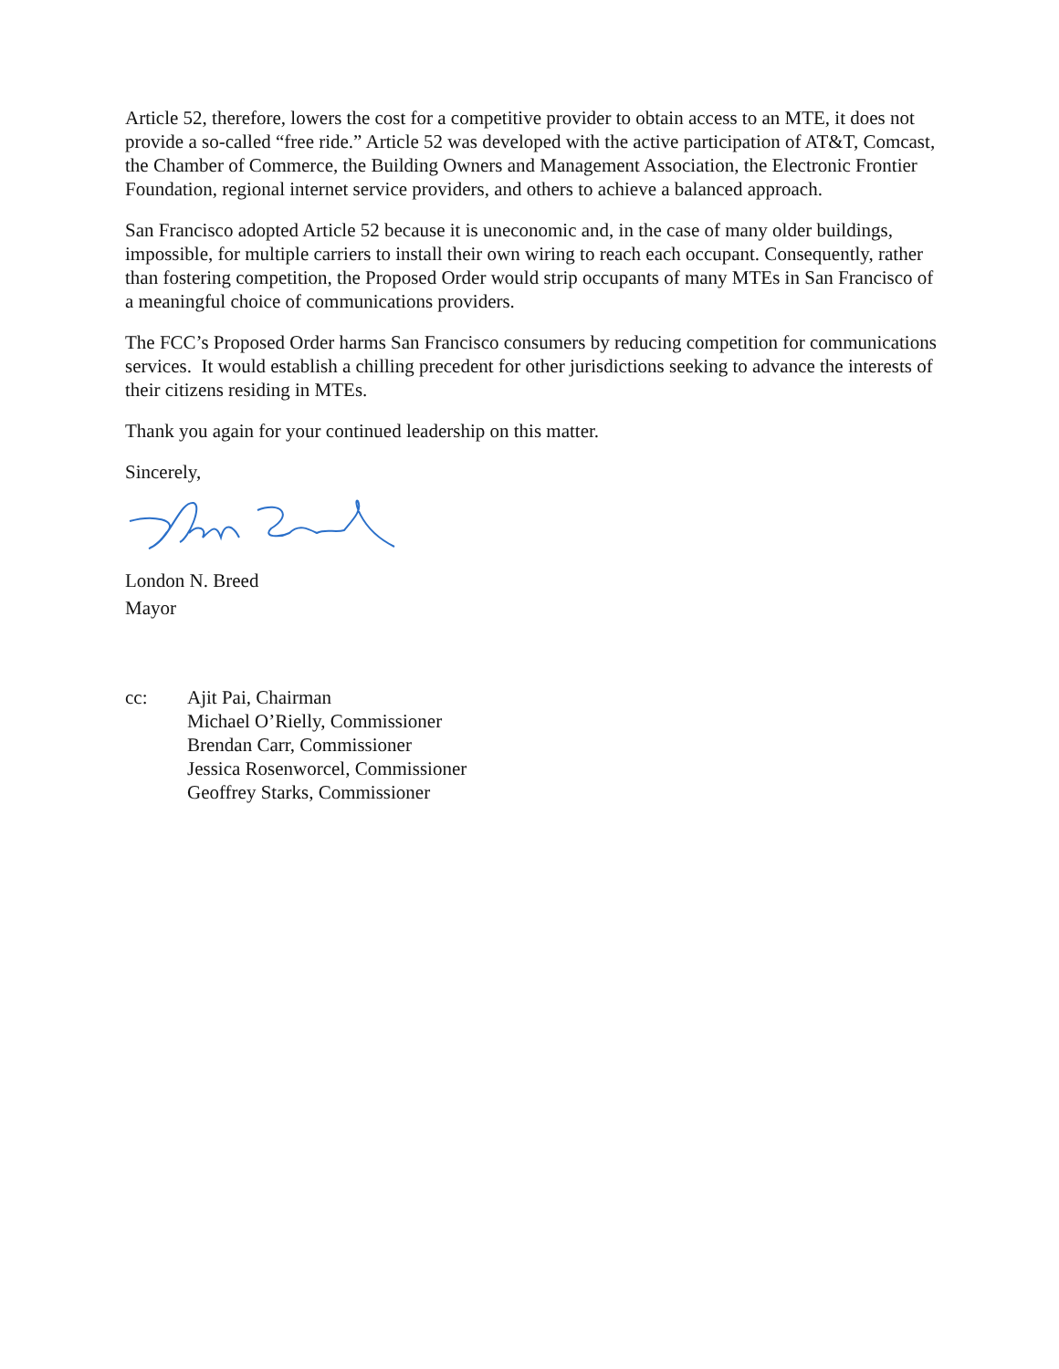Article 52, therefore, lowers the cost for a competitive provider to obtain access to an MTE, it does not provide a so-called “free ride.” Article 52 was developed with the active participation of AT&T, Comcast, the Chamber of Commerce, the Building Owners and Management Association, the Electronic Frontier Foundation, regional internet service providers, and others to achieve a balanced approach.
San Francisco adopted Article 52 because it is uneconomic and, in the case of many older buildings, impossible, for multiple carriers to install their own wiring to reach each occupant. Consequently, rather than fostering competition, the Proposed Order would strip occupants of many MTEs in San Francisco of a meaningful choice of communications providers.
The FCC’s Proposed Order harms San Francisco consumers by reducing competition for communications services. It would establish a chilling precedent for other jurisdictions seeking to advance the interests of their citizens residing in MTEs.
Thank you again for your continued leadership on this matter.
Sincerely,
London N. Breed
Mayor
cc: Ajit Pai, Chairman
Michael O’Rielly, Commissioner
Brendan Carr, Commissioner
Jessica Rosenworcel, Commissioner
Geoffrey Starks, Commissioner